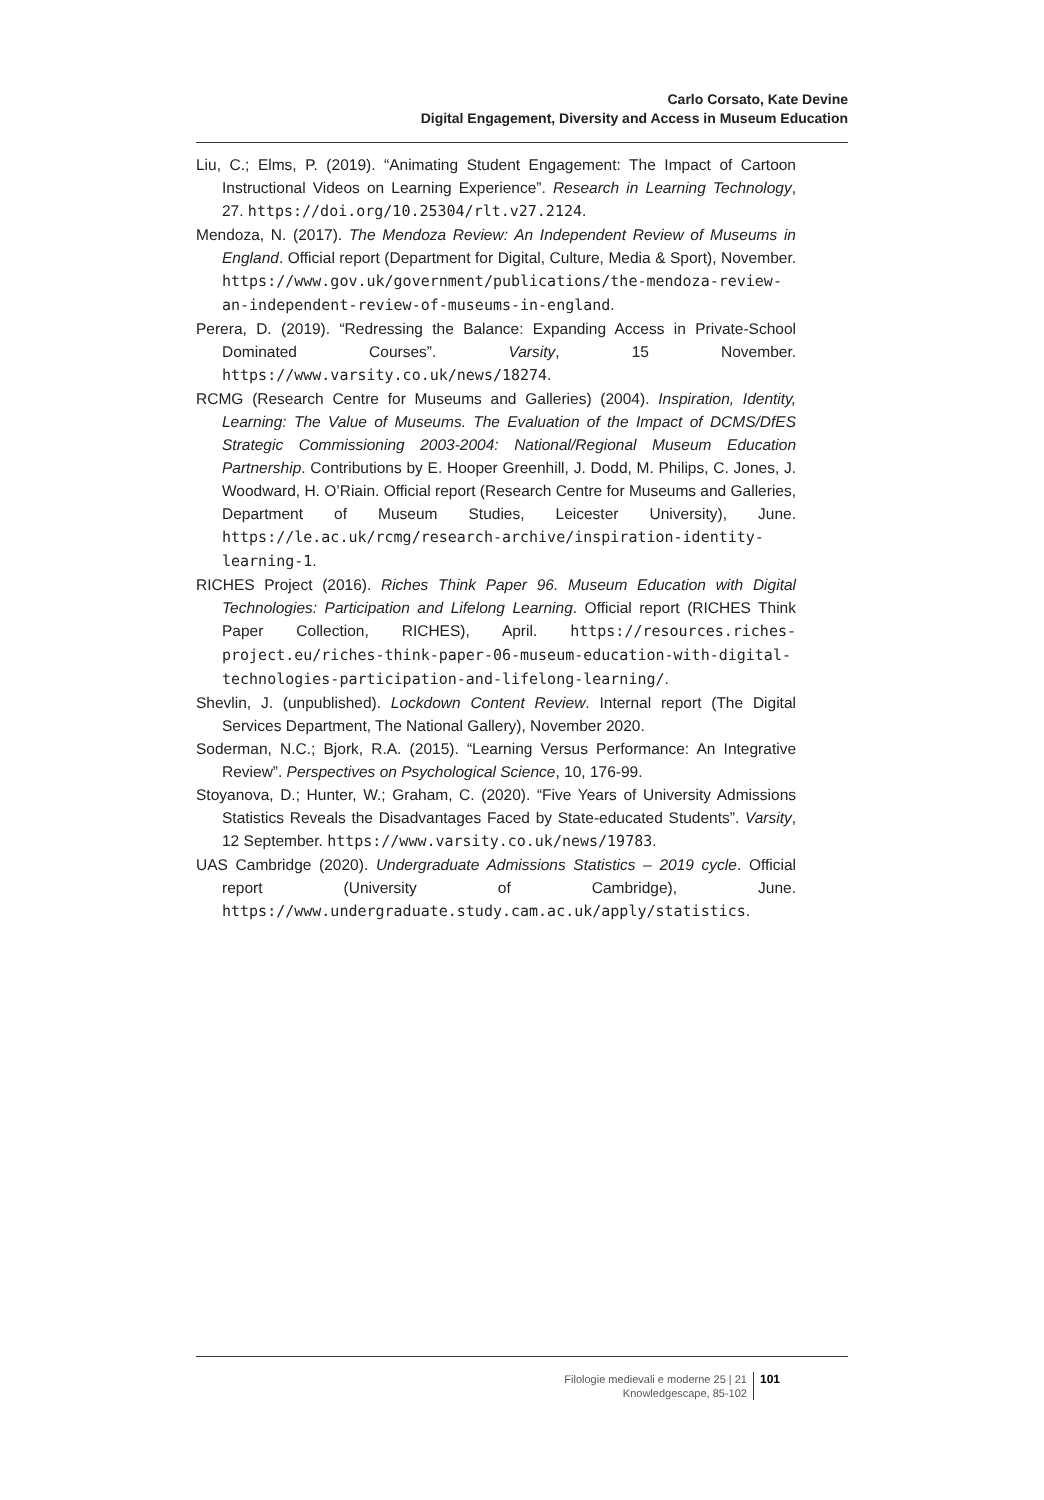Carlo Corsato, Kate Devine
Digital Engagement, Diversity and Access in Museum Education
Liu, C.; Elms, P. (2019). “Animating Student Engagement: The Impact of Cartoon Instructional Videos on Learning Experience”. Research in Learning Technology, 27. https://doi.org/10.25304/rlt.v27.2124.
Mendoza, N. (2017). The Mendoza Review: An Independent Review of Museums in England. Official report (Department for Digital, Culture, Media & Sport), November. https://www.gov.uk/government/publications/the-mendoza-review-an-independent-review-of-museums-in-england.
Perera, D. (2019). “Redressing the Balance: Expanding Access in Private-School Dominated Courses”. Varsity, 15 November. https://www.varsity.co.uk/news/18274.
RCMG (Research Centre for Museums and Galleries) (2004). Inspiration, Identity, Learning: The Value of Museums. The Evaluation of the Impact of DCMS/DfES Strategic Commissioning 2003-2004: National/Regional Museum Education Partnership. Contributions by E. Hooper Greenhill, J. Dodd, M. Philips, C. Jones, J. Woodward, H. O’Riain. Official report (Research Centre for Museums and Galleries, Department of Museum Studies, Leicester University), June. https://le.ac.uk/rcmg/research-archive/inspiration-identity-learning-1.
RICHES Project (2016). Riches Think Paper 96. Museum Education with Digital Technologies: Participation and Lifelong Learning. Official report (RICHES Think Paper Collection, RICHES), April. https://resources.riches-project.eu/riches-think-paper-06-museum-education-with-digital-technologies-participation-and-lifelong-learning/.
Shevlin, J. (unpublished). Lockdown Content Review. Internal report (The Digital Services Department, The National Gallery), November 2020.
Soderman, N.C.; Bjork, R.A. (2015). “Learning Versus Performance: An Integrative Review”. Perspectives on Psychological Science, 10, 176-99.
Stoyanova, D.; Hunter, W.; Graham, C. (2020). “Five Years of University Admissions Statistics Reveals the Disadvantages Faced by State-educated Students”. Varsity, 12 September. https://www.varsity.co.uk/news/19783.
UAS Cambridge (2020). Undergraduate Admissions Statistics – 2019 cycle. Official report (University of Cambridge), June. https://www.undergraduate.study.cam.ac.uk/apply/statistics.
Filologie medievali e moderne 25 | 21
Knowledgescape, 85-102
101